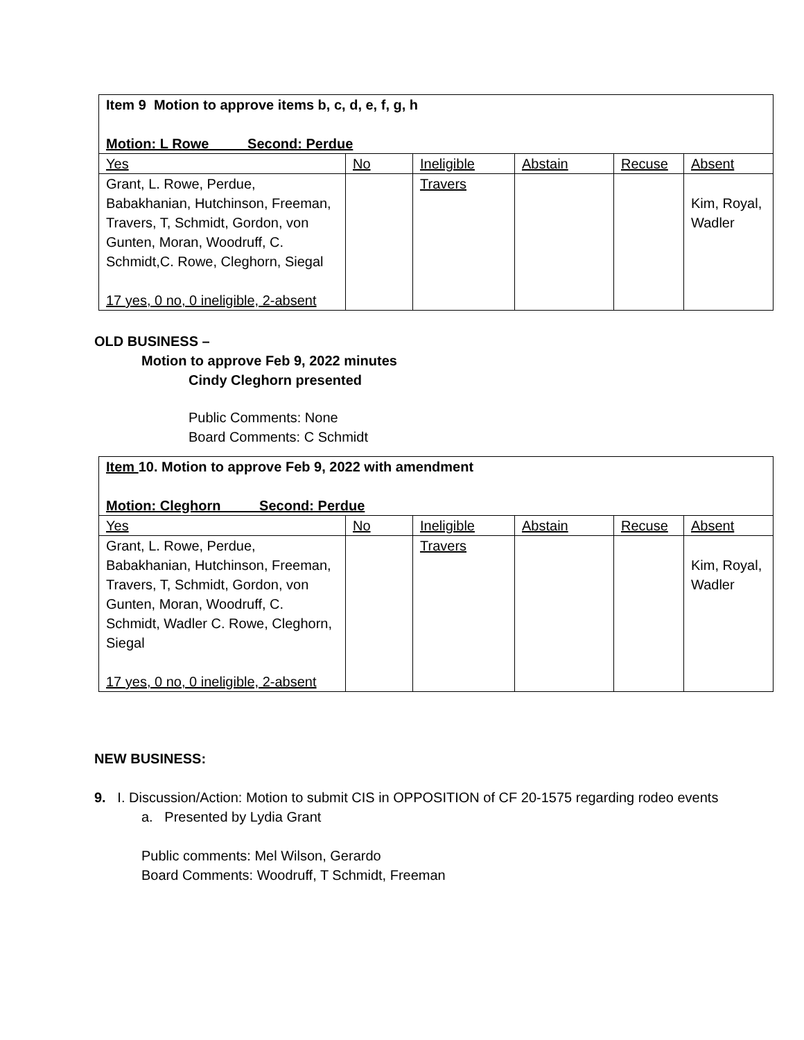| Item 9 Motion to approve items b, c, d, e, f, g, h Motion: L Rowe Second: Perdue | | | | | |
| Yes | No | Ineligible | Abstain | Recuse | Absent |
| Grant, L. Rowe, Perdue, Babakhanian, Hutchinson, Freeman, Travers, T, Schmidt, Gordon, von Gunten, Moran, Woodruff, C. Schmidt,C. Rowe, Cleghorn, Siegal 17 yes, 0 no, 0 ineligible, 2-absent | | Travers | | | Kim, Royal, Wadler |
OLD BUSINESS –
Motion to approve Feb 9, 2022 minutes
Cindy Cleghorn presented
Public Comments: None
Board Comments: C Schmidt
| Item 10. Motion to approve Feb 9, 2022 with amendment Motion: Cleghorn Second: Perdue | | | | | |
| Yes | No | Ineligible | Abstain | Recuse | Absent |
| Grant, L. Rowe, Perdue, Babakhanian, Hutchinson, Freeman, Travers, T, Schmidt, Gordon, von Gunten, Moran, Woodruff, C. Schmidt, Wadler C. Rowe, Cleghorn, Siegal 17 yes, 0 no, 0 ineligible, 2-absent | | Travers | | | Kim, Royal, Wadler |
NEW BUSINESS:
9. I. Discussion/Action: Motion to submit CIS in OPPOSITION of CF 20-1575 regarding rodeo events
a. Presented by Lydia Grant
Public comments: Mel Wilson, Gerardo
Board Comments: Woodruff, T Schmidt, Freeman